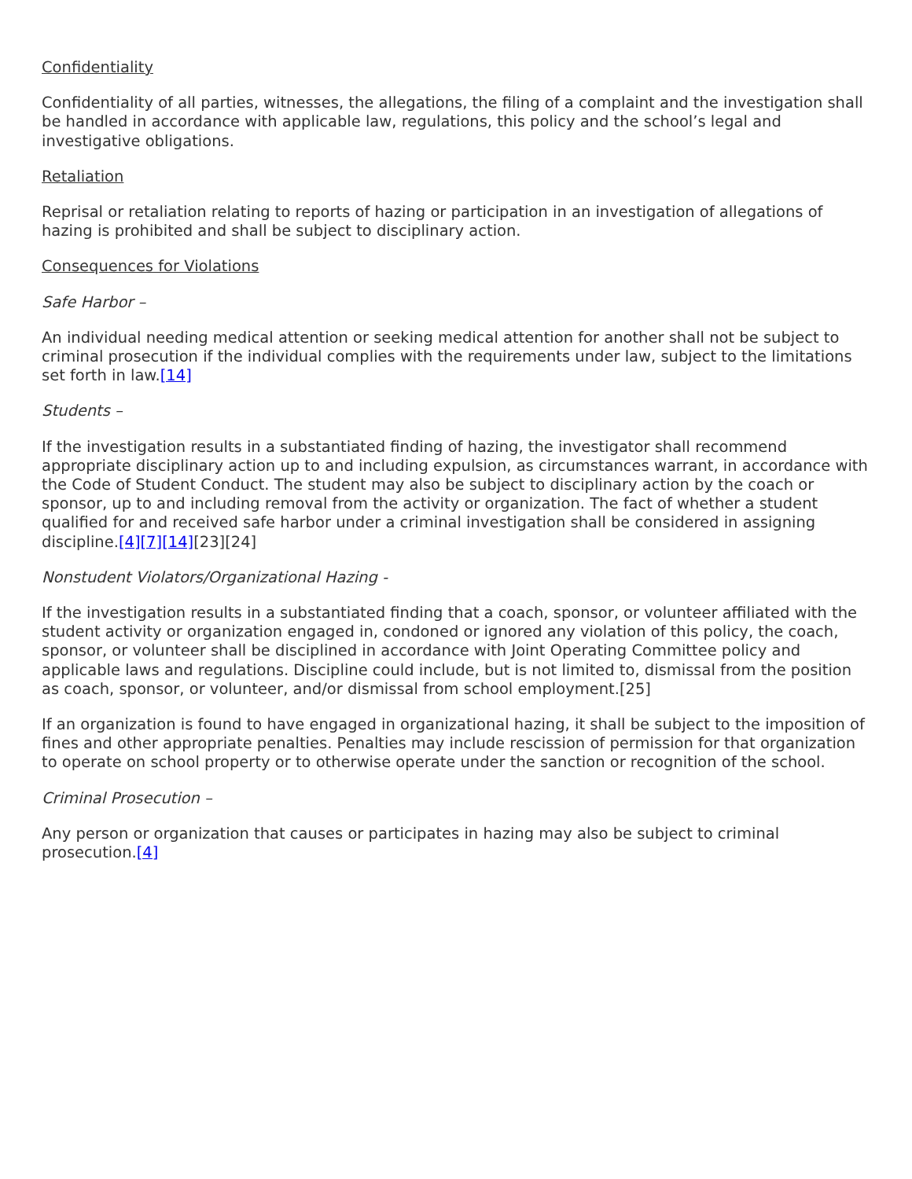Confidentiality
Confidentiality of all parties, witnesses, the allegations, the filing of a complaint and the investigation shall be handled in accordance with applicable law, regulations, this policy and the school’s legal and investigative obligations.
Retaliation
Reprisal or retaliation relating to reports of hazing or participation in an investigation of allegations of hazing is prohibited and shall be subject to disciplinary action.
Consequences for Violations
Safe Harbor –
An individual needing medical attention or seeking medical attention for another shall not be subject to criminal prosecution if the individual complies with the requirements under law, subject to the limitations set forth in law.[14]
Students –
If the investigation results in a substantiated finding of hazing, the investigator shall recommend appropriate disciplinary action up to and including expulsion, as circumstances warrant, in accordance with the Code of Student Conduct. The student may also be subject to disciplinary action by the coach or sponsor, up to and including removal from the activity or organization. The fact of whether a student qualified for and received safe harbor under a criminal investigation shall be considered in assigning discipline.[4][7][14][23][24]
Nonstudent Violators/Organizational Hazing -
If the investigation results in a substantiated finding that a coach, sponsor, or volunteer affiliated with the student activity or organization engaged in, condoned or ignored any violation of this policy, the coach, sponsor, or volunteer shall be disciplined in accordance with Joint Operating Committee policy and applicable laws and regulations. Discipline could include, but is not limited to, dismissal from the position as coach, sponsor, or volunteer, and/or dismissal from school employment.[25]
If an organization is found to have engaged in organizational hazing, it shall be subject to the imposition of fines and other appropriate penalties. Penalties may include rescission of permission for that organization to operate on school property or to otherwise operate under the sanction or recognition of the school.
Criminal Prosecution –
Any person or organization that causes or participates in hazing may also be subject to criminal prosecution.[4]